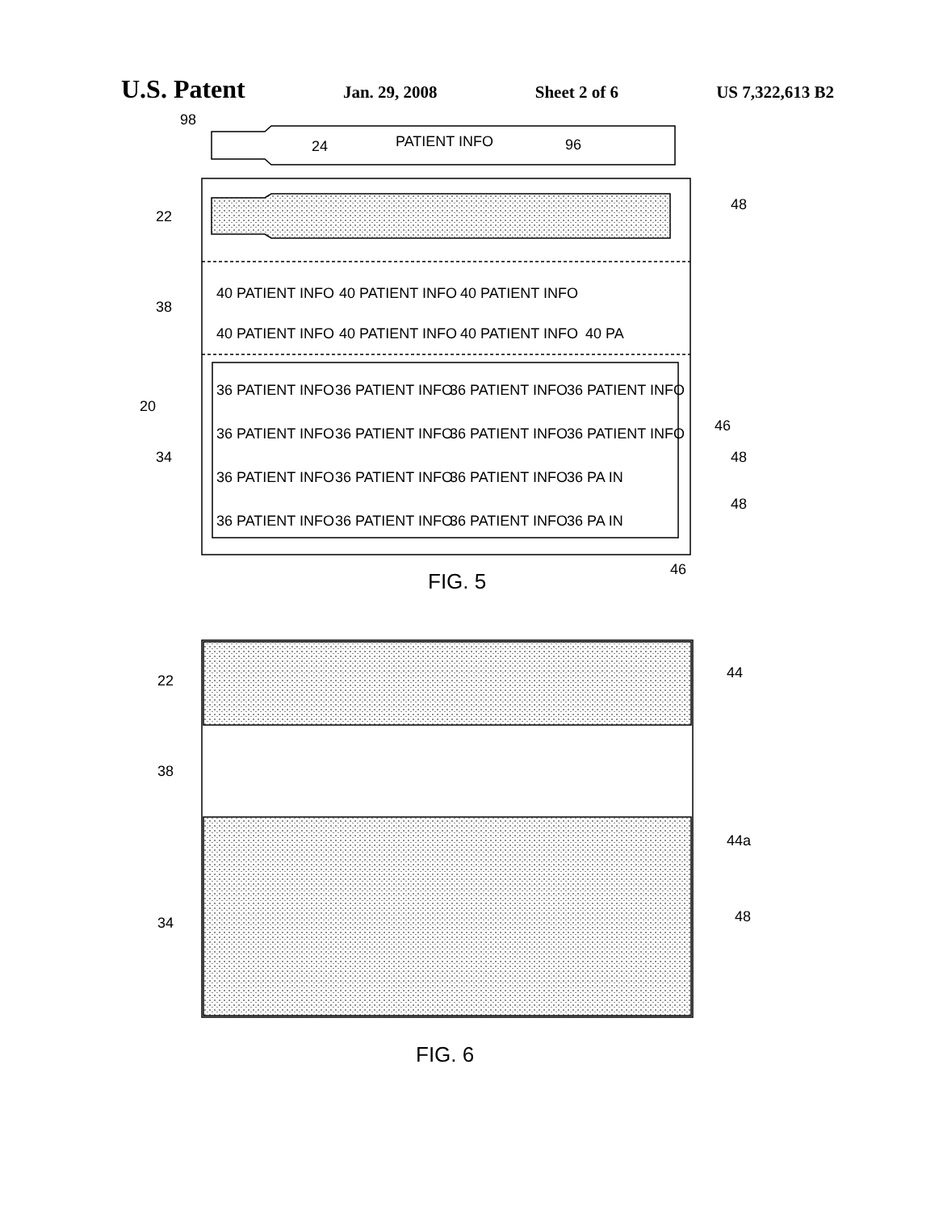U.S. Patent Jan. 29, 2008 Sheet 2 of 6 US 7,322,613 B2
98
24
PATIENT INFO
96
48
22
38
20
34
46
48
48
46
FIG. 5
22
44
38
44a
34
48
FIG. 6
40 PATIENT INFO
40 PATIENT INFO
40 PATIENT INFO
40 PA
40 PATIENT INFO
40 PATIENT INFO
40 PATIENT INFO
36 PATIENT INFO
36 PATIENT INFO
36 PATIENT INFO
36 PATIENT INFO
36 PATIENT INFO
36 PATIENT INFO
36 PATIENT INFO
36 PATIENT INFO
36 PATIENT INFO
36 PATIENT INFO
36 PATIENT INFO
36 PA IN
36 PATIENT INFO
36 PATIENT INFO
36 PATIENT INFO
36 PA IN